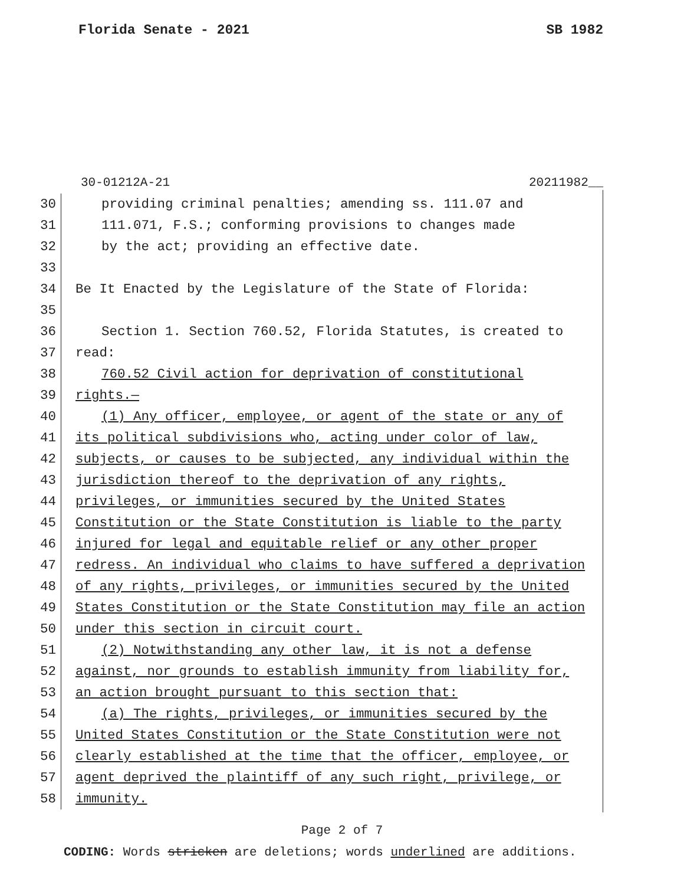Florida Senate - 2021 SB 1982
30-01212A-21 20211982__
30 providing criminal penalties; amending ss. 111.07 and
31 111.071, F.S.; conforming provisions to changes made
32 by the act; providing an effective date.
33
34 Be It Enacted by the Legislature of the State of Florida:
35
36 Section 1. Section 760.52, Florida Statutes, is created to
37 read:
38 760.52 Civil action for deprivation of constitutional
39 rights.—
40 (1) Any officer, employee, or agent of the state or any of
41 its political subdivisions who, acting under color of law,
42 subjects, or causes to be subjected, any individual within the
43 jurisdiction thereof to the deprivation of any rights,
44 privileges, or immunities secured by the United States
45 Constitution or the State Constitution is liable to the party
46 injured for legal and equitable relief or any other proper
47 redress. An individual who claims to have suffered a deprivation
48 of any rights, privileges, or immunities secured by the United
49 States Constitution or the State Constitution may file an action
50 under this section in circuit court.
51 (2) Notwithstanding any other law, it is not a defense
52 against, nor grounds to establish immunity from liability for,
53 an action brought pursuant to this section that:
54 (a) The rights, privileges, or immunities secured by the
55 United States Constitution or the State Constitution were not
56 clearly established at the time that the officer, employee, or
57 agent deprived the plaintiff of any such right, privilege, or
58 immunity.
Page 2 of 7
CODING: Words stricken are deletions; words underlined are additions.